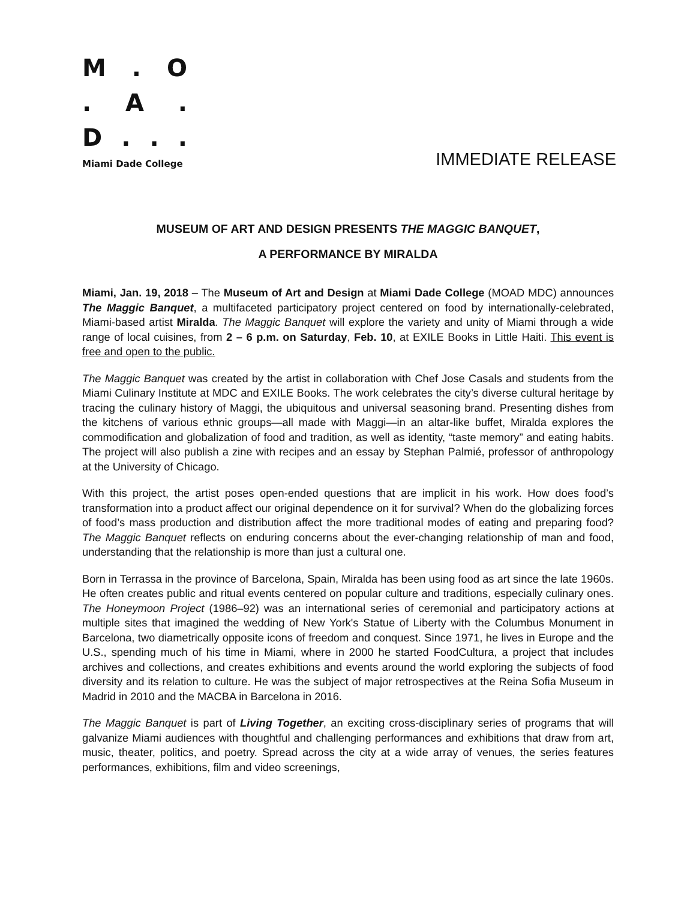M. O
. A.
D...
Miami Dade College
IMMEDIATE RELEASE
MUSEUM OF ART AND DESIGN PRESENTS THE MAGGIC BANQUET,
A PERFORMANCE BY MIRALDA
Miami, Jan. 19, 2018 – The Museum of Art and Design at Miami Dade College (MOAD MDC) announces The Maggic Banquet, a multifaceted participatory project centered on food by internationally-celebrated, Miami-based artist Miralda. The Maggic Banquet will explore the variety and unity of Miami through a wide range of local cuisines, from 2 – 6 p.m. on Saturday, Feb. 10, at EXILE Books in Little Haiti. This event is free and open to the public.
The Maggic Banquet was created by the artist in collaboration with Chef Jose Casals and students from the Miami Culinary Institute at MDC and EXILE Books. The work celebrates the city’s diverse cultural heritage by tracing the culinary history of Maggi, the ubiquitous and universal seasoning brand. Presenting dishes from the kitchens of various ethnic groups—all made with Maggi—in an altar-like buffet, Miralda explores the commodification and globalization of food and tradition, as well as identity, “taste memory” and eating habits. The project will also publish a zine with recipes and an essay by Stephan Palmié, professor of anthropology at the University of Chicago.
With this project, the artist poses open-ended questions that are implicit in his work. How does food’s transformation into a product affect our original dependence on it for survival? When do the globalizing forces of food’s mass production and distribution affect the more traditional modes of eating and preparing food? The Maggic Banquet reflects on enduring concerns about the ever-changing relationship of man and food, understanding that the relationship is more than just a cultural one.
Born in Terrassa in the province of Barcelona, Spain, Miralda has been using food as art since the late 1960s. He often creates public and ritual events centered on popular culture and traditions, especially culinary ones. The Honeymoon Project (1986–92) was an international series of ceremonial and participatory actions at multiple sites that imagined the wedding of New York's Statue of Liberty with the Columbus Monument in Barcelona, two diametrically opposite icons of freedom and conquest. Since 1971, he lives in Europe and the U.S., spending much of his time in Miami, where in 2000 he started FoodCultura, a project that includes archives and collections, and creates exhibitions and events around the world exploring the subjects of food diversity and its relation to culture. He was the subject of major retrospectives at the Reina Sofia Museum in Madrid in 2010 and the MACBA in Barcelona in 2016.
The Maggic Banquet is part of Living Together, an exciting cross-disciplinary series of programs that will galvanize Miami audiences with thoughtful and challenging performances and exhibitions that draw from art, music, theater, politics, and poetry. Spread across the city at a wide array of venues, the series features performances, exhibitions, film and video screenings,